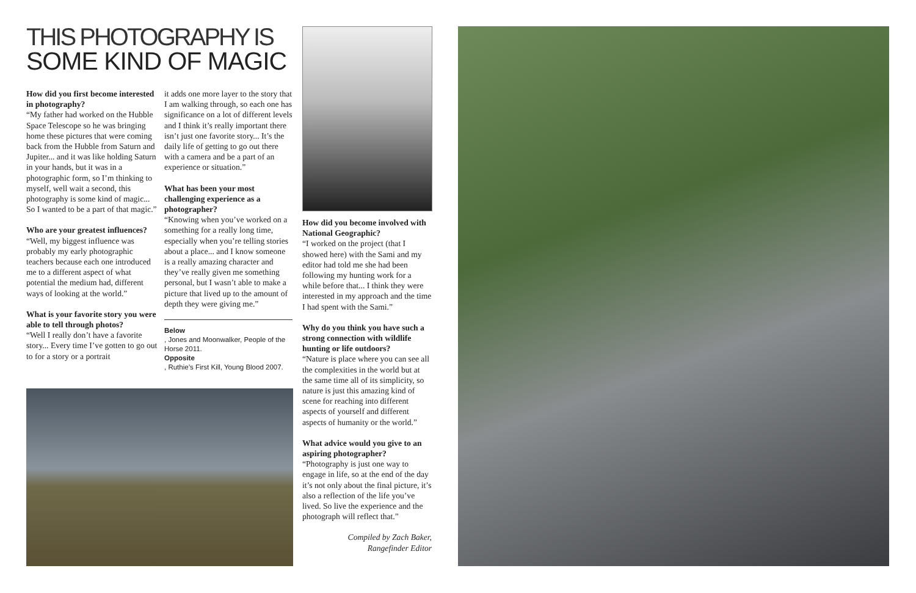THIS PHOTOGRAPHY IS
SOME KIND OF MAGIC
How did you first become interested in photography?
“My father had worked on the Hubble Space Telescope so he was bringing home these pictures that were coming back from the Hubble from Saturn and Jupiter... and it was like holding Saturn in your hands, but it was in a photographic form, so I’m thinking to myself, well wait a second, this photography is some kind of magic... So I wanted to be a part of that magic.”
Who are your greatest influences?
“Well, my biggest influence was probably my early photographic teachers because each one introduced me to a different aspect of what potential the medium had, different ways of looking at the world.”
What is your favorite story you were able to tell through photos?
“Well I really don’t have a favorite story... Every time I’ve gotten to go out to for a story or a portrait
it adds one more layer to the story that I am walking through, so each one has significance on a lot of different levels and I think it’s really important there isn’t just one favorite story... It’s the daily life of getting to go out there with a camera and be a part of an experience or situation.”
What has been your most challenging experience as a photographer?
“Knowing when you’ve worked on a something for a really long time, especially when you’re telling stories about a place... and I know someone is a really amazing character and they’ve really given me something personal, but I wasn’t able to make a picture that lived up to the amount of depth they were giving me.”
Below, Jones and Moonwalker, People of the Horse 2011.
Opposite, Ruthie’s First Kill, Young Blood 2007.
How did you become involved with National Geographic?
“I worked on the project (that I showed here) with the Sami and my editor had told me she had been following my hunting work for a while before that... I think they were interested in my approach and the time I had spent with the Sami.”
Why do you think you have such a strong connection with wildlife hunting or life outdoors?
“Nature is place where you can see all the complexities in the world but at the same time all of its simplicity, so nature is just this amazing kind of scene for reaching into different aspects of yourself and different aspects of humanity or the world.”
What advice would you give to an aspiring photographer?
“Photography is just one way to engage in life, so at the end of the day it’s not only about the final picture, it’s also a reflection of the life you’ve lived. So live the experience and the photograph will reflect that.”
Compiled by Zach Baker,
Rangefinder Editor